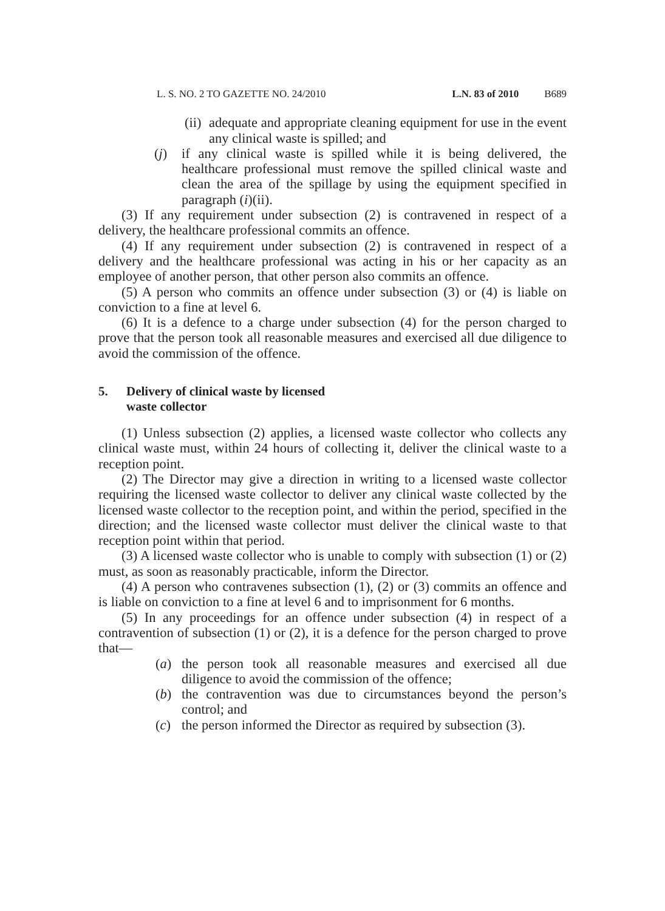L. S. NO. 2 TO GAZETTE NO. 24/2010 L.N. 83 of 2010 B689
(ii) adequate and appropriate cleaning equipment for use in the event any clinical waste is spilled; and
(j) if any clinical waste is spilled while it is being delivered, the healthcare professional must remove the spilled clinical waste and clean the area of the spillage by using the equipment specified in paragraph (i)(ii).
(3) If any requirement under subsection (2) is contravened in respect of a delivery, the healthcare professional commits an offence.
(4) If any requirement under subsection (2) is contravened in respect of a delivery and the healthcare professional was acting in his or her capacity as an employee of another person, that other person also commits an offence.
(5) A person who commits an offence under subsection (3) or (4) is liable on conviction to a fine at level 6.
(6) It is a defence to a charge under subsection (4) for the person charged to prove that the person took all reasonable measures and exercised all due diligence to avoid the commission of the offence.
5. Delivery of clinical waste by licensed
waste collector
(1) Unless subsection (2) applies, a licensed waste collector who collects any clinical waste must, within 24 hours of collecting it, deliver the clinical waste to a reception point.
(2) The Director may give a direction in writing to a licensed waste collector requiring the licensed waste collector to deliver any clinical waste collected by the licensed waste collector to the reception point, and within the period, specified in the direction; and the licensed waste collector must deliver the clinical waste to that reception point within that period.
(3) A licensed waste collector who is unable to comply with subsection (1) or (2) must, as soon as reasonably practicable, inform the Director.
(4) A person who contravenes subsection (1), (2) or (3) commits an offence and is liable on conviction to a fine at level 6 and to imprisonment for 6 months.
(5) In any proceedings for an offence under subsection (4) in respect of a contravention of subsection (1) or (2), it is a defence for the person charged to prove that—
(a) the person took all reasonable measures and exercised all due diligence to avoid the commission of the offence;
(b) the contravention was due to circumstances beyond the person’s control; and
(c) the person informed the Director as required by subsection (3).